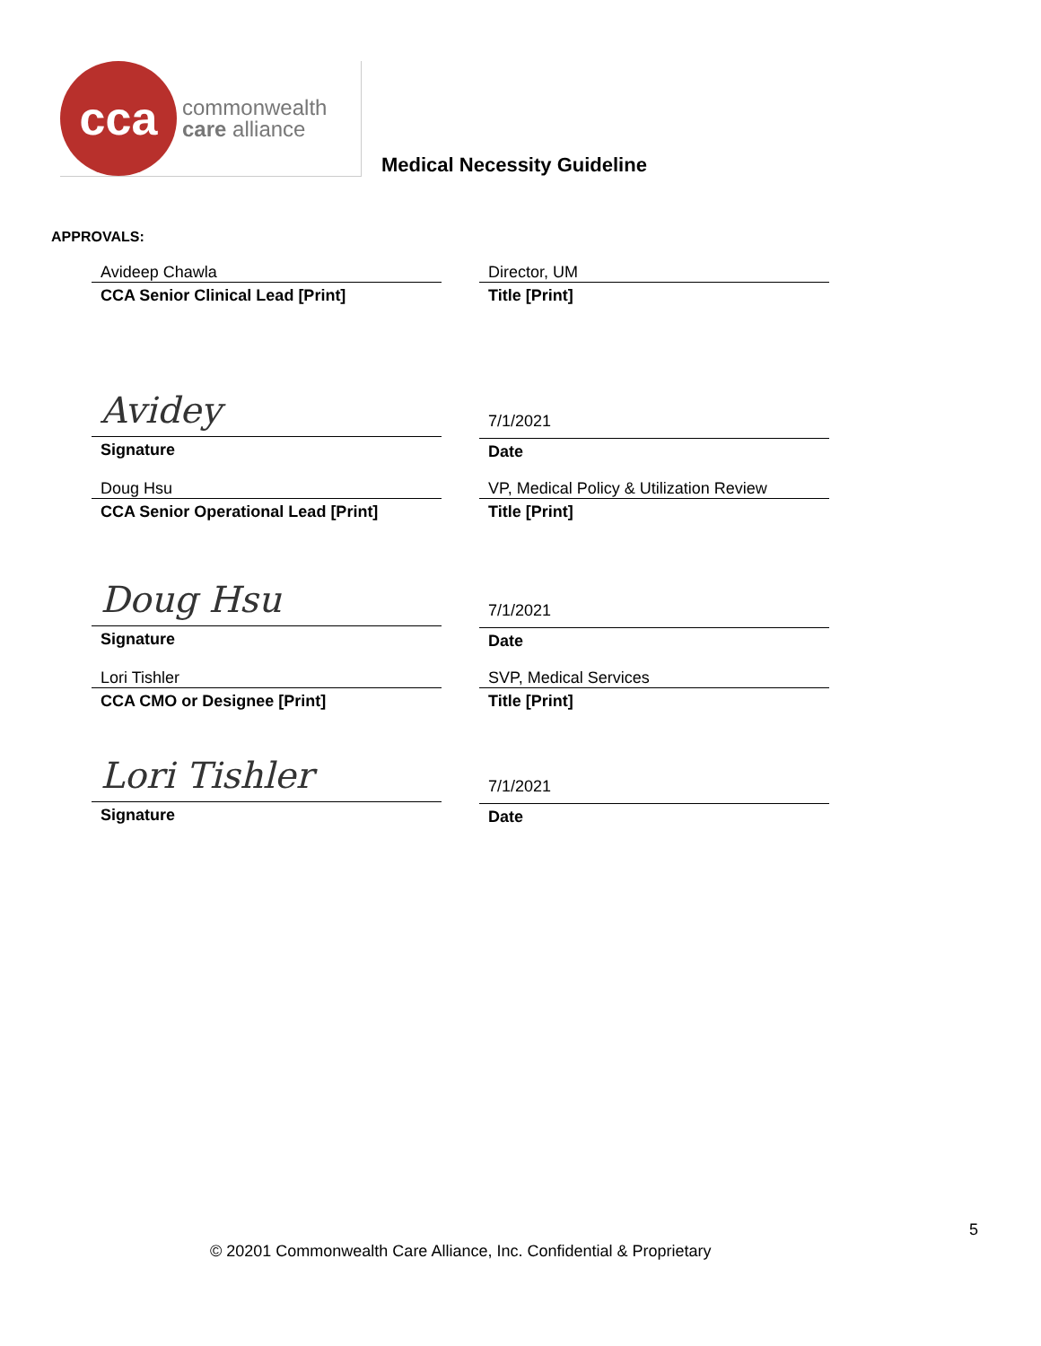cca
commonwealth
care alliance
Medical Necessity Guideline
APPROVALS:
Avideep Chawla
CCA Senior Clinical Lead [Print]
Director, UM
Title [Print]
Avidey
Signature
7/1/2021
Date
Doug Hsu
CCA Senior Operational Lead [Print]
VP, Medical Policy & Utilization Review
Title [Print]
Doug Hsu
Signature
7/1/2021
Date
Lori Tishler
CCA CMO or Designee [Print]
SVP, Medical Services
Title [Print]
Lori Tishler
Signature
7/1/2021
Date
5
© 20201 Commonwealth Care Alliance, Inc. Confidential & Proprietary